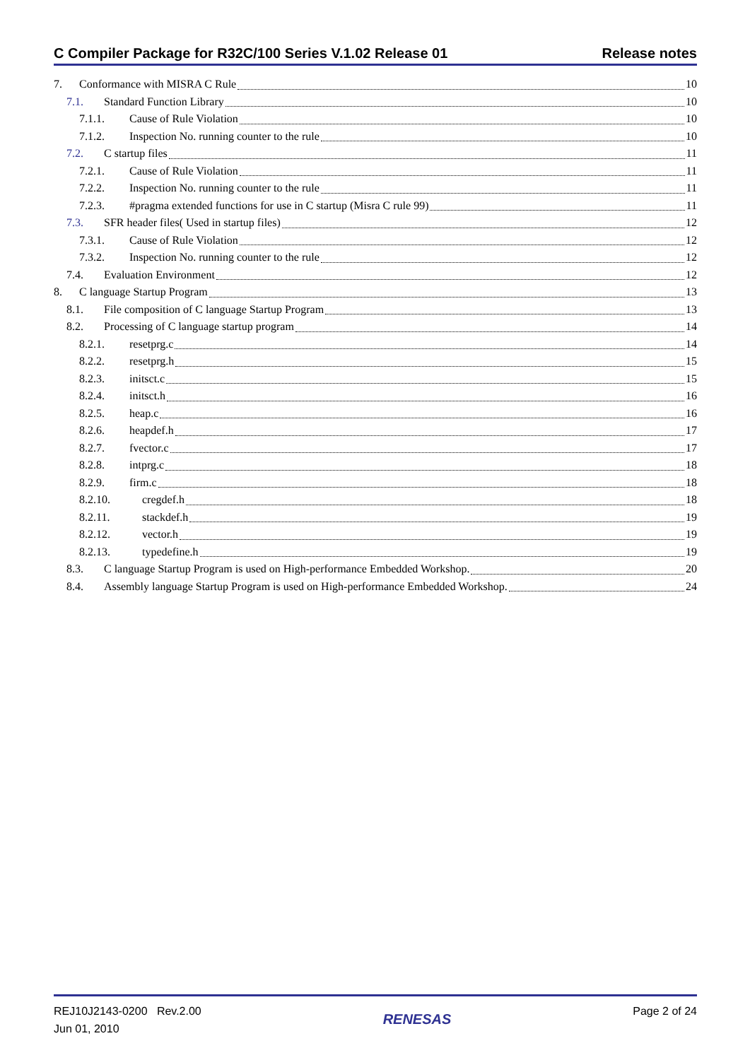C Compiler Package for R32C/100 Series V.1.02 Release 01 Release notes
7. Conformance with MISRA C Rule 10
7.1. Standard Function Library 10
7.1.1. Cause of Rule Violation 10
7.1.2. Inspection No. running counter to the rule 10
7.2. C startup files 11
7.2.1. Cause of Rule Violation 11
7.2.2. Inspection No. running counter to the rule 11
7.2.3. #pragma extended functions for use in C startup (Misra C rule 99) 11
7.3. SFR header files( Used in startup files) 12
7.3.1. Cause of Rule Violation 12
7.3.2. Inspection No. running counter to the rule 12
7.4. Evaluation Environment 12
8. C language Startup Program 13
8.1. File composition of C language Startup Program 13
8.2. Processing of C language startup program 14
8.2.1. resetprg.c 14
8.2.2. resetprg.h 15
8.2.3. initsct.c 15
8.2.4. initsct.h 16
8.2.5. heap.c 16
8.2.6. heapdef.h 17
8.2.7. fvector.c 17
8.2.8. intprg.c 18
8.2.9. firm.c 18
8.2.10. cregdef.h 18
8.2.11. stackdef.h 19
8.2.12. vector.h 19
8.2.13. typedefine.h 19
8.3. C language Startup Program is used on High-performance Embedded Workshop. 20
8.4. Assembly language Startup Program is used on High-performance Embedded Workshop. 24
REJ10J2143-0200 Rev.2.00
Jun 01, 2010
RENESAS
Page 2 of 24